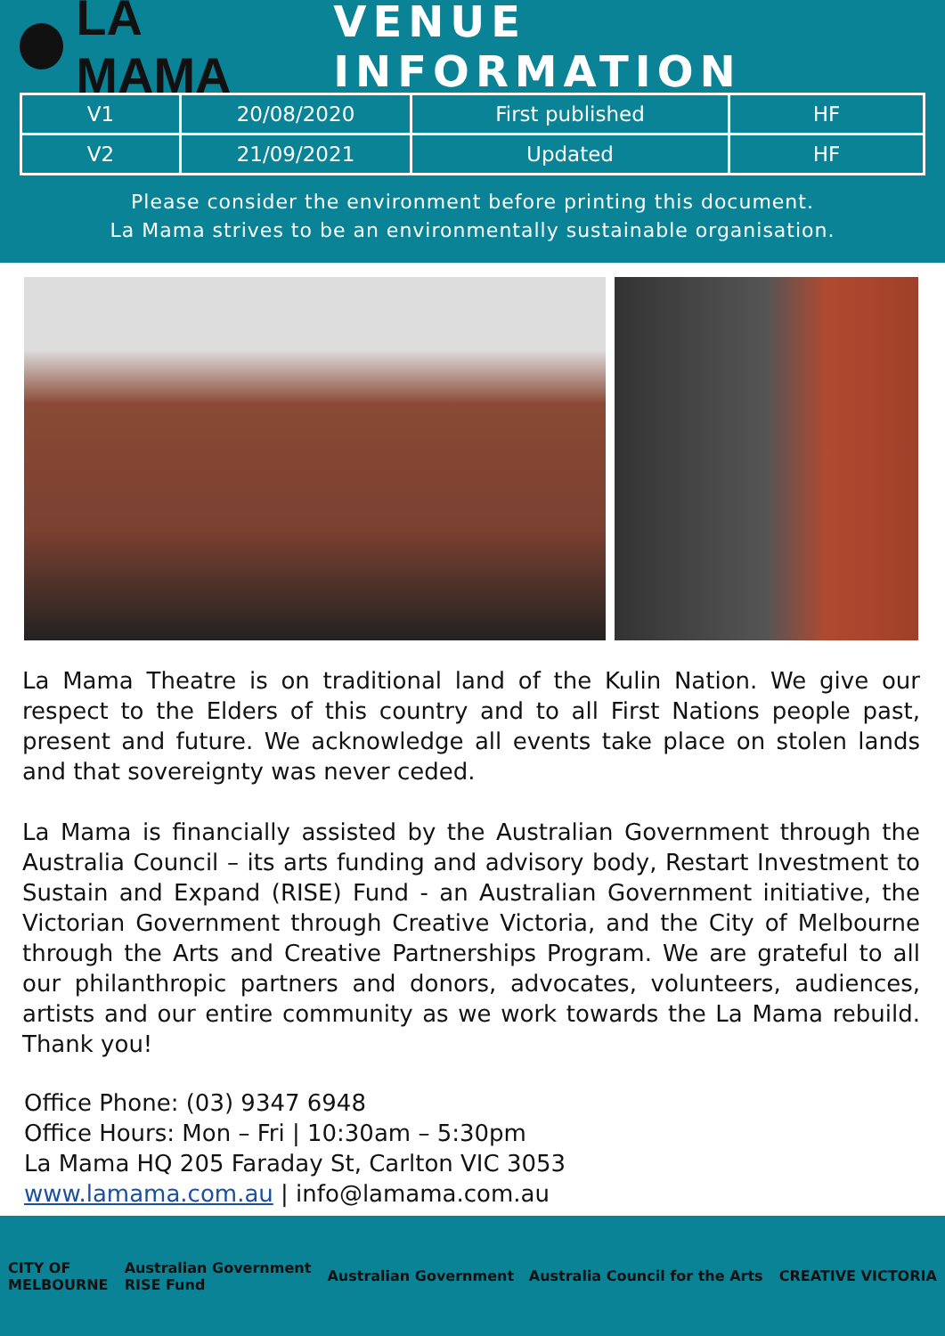LA MAMA
VENUE INFORMATION
| V1 | 20/08/2020 | First published | HF |
| V2 | 21/09/2021 | Updated | HF |
Please consider the environment before printing this document.
La Mama strives to be an environmentally sustainable organisation.
La Mama Theatre is on traditional land of the Kulin Nation. We give our respect to the Elders of this country and to all First Nations people past, present and future. We acknowledge all events take place on stolen lands and that sovereignty was never ceded.
La Mama is financially assisted by the Australian Government through the Australia Council – its arts funding and advisory body, Restart Investment to Sustain and Expand (RISE) Fund - an Australian Government initiative, the Victorian Government through Creative Victoria, and the City of Melbourne through the Arts and Creative Partnerships Program. We are grateful to all our philanthropic partners and donors, advocates, volunteers, audiences, artists and our entire community as we work towards the La Mama rebuild. Thank you!
Office Phone: (03) 9347 6948
Office Hours: Mon – Fri | 10:30am – 5:30pm
La Mama HQ 205 Faraday St, Carlton VIC 3053
www.lamama.com.au | info@lamama.com.au
CITY OF
MELBOURNE
Australian Government
RISE Fund
Australian Government Australia Council for the Arts
CREATIVE VICTORIA